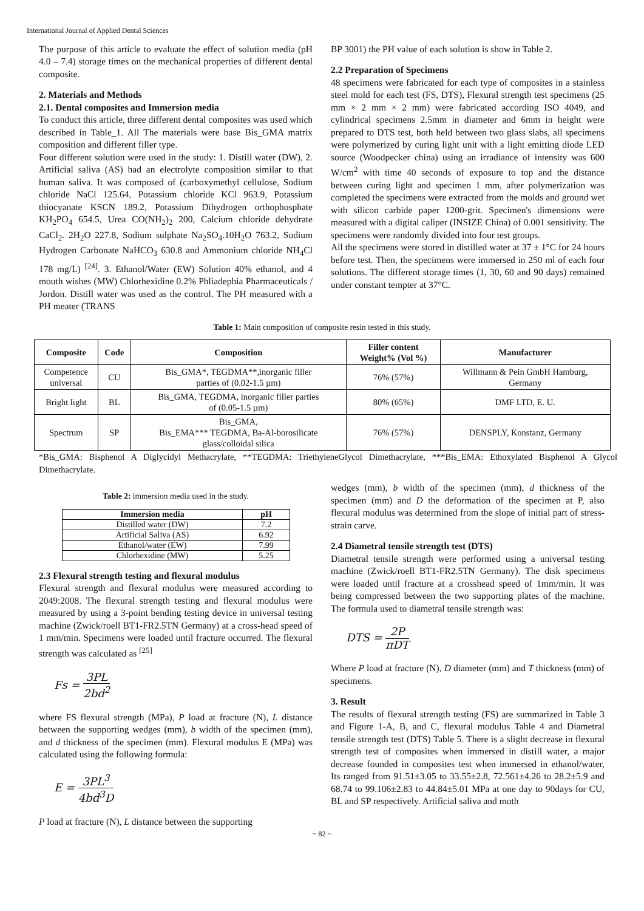International Journal of Applied Dental Sciences
The purpose of this article to evaluate the effect of solution media (pH 4.0 – 7.4) storage times on the mechanical properties of different dental composite.
2. Materials and Methods
2.1. Dental composites and Immersion media
To conduct this article, three different dental composites was used which described in Table_1. All The materials were base Bis_GMA matrix composition and different filler type.
Four different solution were used in the study: 1. Distill water (DW), 2. Artificial saliva (AS) had an electrolyte composition similar to that human saliva. It was composed of (carboxymethyl cellulose, Sodium chloride NaCl 125.64, Potassium chloride KCl 963.9, Potassium thiocyanate KSCN 189.2, Potassium Dihydrogen orthophosphate KH<sub>2</sub>PO<sub>4</sub> 654.5, Urea CO(NH<sub>2</sub>)<sub>2</sub> 200, Calcium chloride dehydrate CaCl<sub>2</sub>. 2H<sub>2</sub>O 227.8, Sodium sulphate Na<sub>2</sub>SO<sub>4</sub>.10H<sub>2</sub>O 763.2, Sodium Hydrogen Carbonate NaHCO<sub>3</sub> 630.8 and Ammonium chloride NH<sub>4</sub>Cl 178 mg/L) <sup>[24]</sup>. 3. Ethanol/Water (EW) Solution 40% ethanol, and 4 mouth wishes (MW) Chlorhexidine 0.2% Phliadephia Pharmaceuticals / Jordon. Distill water was used as the control. The PH measured with a PH meater (TRANS
BP 3001) the PH value of each solution is show in Table 2.
2.2 Preparation of Specimens
48 specimens were fabricated for each type of composites in a stainless steel mold for each test (FS, DTS), Flexural strength test specimens (25 mm × 2 mm × 2 mm) were fabricated according ISO 4049, and cylindrical specimens 2.5mm in diameter and 6mm in height were prepared to DTS test, both held between two glass slabs, all specimens were polymerized by curing light unit with a light emitting diode LED source (Woodpecker china) using an irradiance of intensity was 600 W/cm<sup>2</sup> with time 40 seconds of exposure to top and the distance between curing light and specimen 1 mm, after polymerization was completed the specimens were extracted from the molds and ground wet with silicon carbide paper 1200-grit. Specimen's dimensions were measured with a digital caliper (INSIZE China) of 0.001 sensitivity. The specimens were randomly divided into four test groups.
All the specimens were stored in distilled water at 37 ± 1°C for 24 hours before test. Then, the specimens were immersed in 250 ml of each four solutions. The different storage times (1, 30, 60 and 90 days) remained under constant tempter at 37°C.
Table 1: Main composition of composite resin tested in this study.
| Composite | Code | Composition | Filler content Weight% (Vol %) | Manufacturer |
| --- | --- | --- | --- | --- |
| Competence universal | CU | Bis_GMA*, TEGDMA**,inorganic filler parties of (0.02-1.5 µm) | 76% (57%) | Willmann & Pein GmbH Hamburg, Germany |
| Bright light | BL | Bis_GMA, TEGDMA, inorganic filler parties of (0.05-1.5 µm) | 80% (65%) | DMF LTD, E. U. |
| Spectrum | SP | Bis_GMA, Bis_EMA*** TEGDMA, Ba-Al-borosilicate glass/colloidal silica | 76% (57%) | DENSPLY, Konstanz, Germany |
*Bis_GMA: Bisphenol A Diglycidyl Methacrylate, **TEGDMA: TriethyleneGlycol Dimethacrylate, ***Bis_EMA: Ethoxylated Bisphenol A Glycol Dimethacrylate.
Table 2: immersion media used in the study.
| Immersion media | pH |
| --- | --- |
| Distilled water (DW) | 7.2 |
| Artificial Saliva (AS) | 6.92 |
| Ethanol/water (EW) | 7.99 |
| Chlorhexidine (MW) | 5.25 |
2.3 Flexural strength testing and flexural modulus
Flexural strength and flexural modulus were measured according to 2049:2008. The flexural strength testing and flexural modulus were measured by using a 3-point bending testing device in universal testing machine (Zwick/roell BT1-FR2.5TN Germany) at a cross-head speed of 1 mm/min. Specimens were loaded until fracture occurred. The flexural strength was calculated as <sup>[25]</sup>
Fs = 3PL 2bd<sup>2</sup>
where FS flexural strength (MPa), P load at fracture (N), L distance between the supporting wedges (mm), b width of the specimen (mm), and d thickness of the specimen (mm). Flexural modulus E (MPa) was calculated using the following formula:
E = 3PL<sup>3</sup> 4bd<sup>3</sup>D
P load at fracture (N), L distance between the supporting
wedges (mm), b width of the specimen (mm), d thickness of the specimen (mm) and D the deformation of the specimen at P, also flexural modulus was determined from the slope of initial part of stress-strain carve.
2.4 Diametral tensile strength test (DTS)
Diametral tensile strength were performed using a universal testing machine (Zwick/roell BT1-FR2.5TN Germany). The disk specimens were loaded until fracture at a crosshead speed of 1mm/min. It was being compressed between the two supporting plates of the machine. The formula used to diametral tensile strength was:
DTS = 2P πDT
Where P load at fracture (N), D diameter (mm) and T thickness (mm) of specimens.
3. Result
The results of flexural strength testing (FS) are summarized in Table 3 and Figure 1-A, B, and C, flexural modulus Table 4 and Diametral tensile strength test (DTS) Table 5. There is a slight decrease in flexural strength test of composites when immersed in distill water, a major decrease founded in composites test when immersed in ethanol/water, Its ranged from 91.51±3.05 to 33.55±2.8, 72.561±4.26 to 28.2±5.9 and 68.74 to 99.106±2.83 to 44.84±5.01 MPa at one day to 90days for CU, BL and SP respectively. Artificial saliva and moth
~ 82 ~